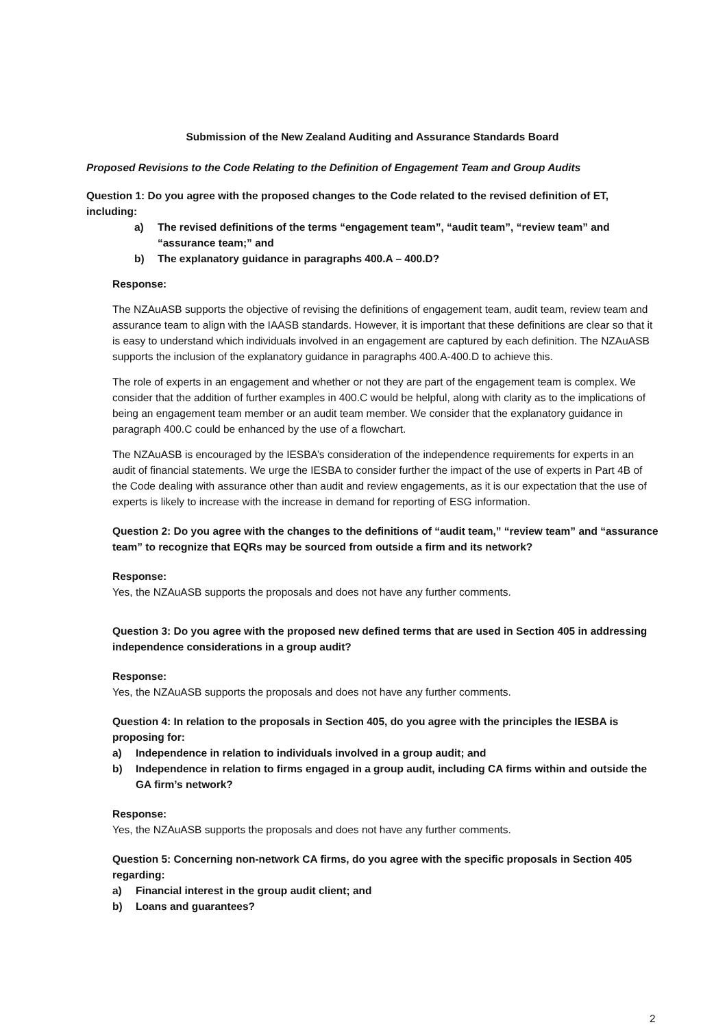Submission of the New Zealand Auditing and Assurance Standards Board
Proposed Revisions to the Code Relating to the Definition of Engagement Team and Group Audits
Question 1: Do you agree with the proposed changes to the Code related to the revised definition of ET, including:
a) The revised definitions of the terms “engagement team”, “audit team”, “review team” and “assurance team;” and
b) The explanatory guidance in paragraphs 400.A – 400.D?
Response:
The NZAuASB supports the objective of revising the definitions of engagement team, audit team, review team and assurance team to align with the IAASB standards. However, it is important that these definitions are clear so that it is easy to understand which individuals involved in an engagement are captured by each definition. The NZAuASB supports the inclusion of the explanatory guidance in paragraphs 400.A-400.D to achieve this.
The role of experts in an engagement and whether or not they are part of the engagement team is complex. We consider that the addition of further examples in 400.C would be helpful, along with clarity as to the implications of being an engagement team member or an audit team member. We consider that the explanatory guidance in paragraph 400.C could be enhanced by the use of a flowchart.
The NZAuASB is encouraged by the IESBA’s consideration of the independence requirements for experts in an audit of financial statements. We urge the IESBA to consider further the impact of the use of experts in Part 4B of the Code dealing with assurance other than audit and review engagements, as it is our expectation that the use of experts is likely to increase with the increase in demand for reporting of ESG information.
Question 2: Do you agree with the changes to the definitions of “audit team,” “review team” and “assurance team” to recognize that EQRs may be sourced from outside a firm and its network?
Response:
Yes, the NZAuASB supports the proposals and does not have any further comments.
Question 3: Do you agree with the proposed new defined terms that are used in Section 405 in addressing independence considerations in a group audit?
Response:
Yes, the NZAuASB supports the proposals and does not have any further comments.
Question 4: In relation to the proposals in Section 405, do you agree with the principles the IESBA is proposing for:
a) Independence in relation to individuals involved in a group audit; and
b) Independence in relation to firms engaged in a group audit, including CA firms within and outside the GA firm’s network?
Response:
Yes, the NZAuASB supports the proposals and does not have any further comments.
Question 5: Concerning non-network CA firms, do you agree with the specific proposals in Section 405 regarding:
a) Financial interest in the group audit client; and
b) Loans and guarantees?
2